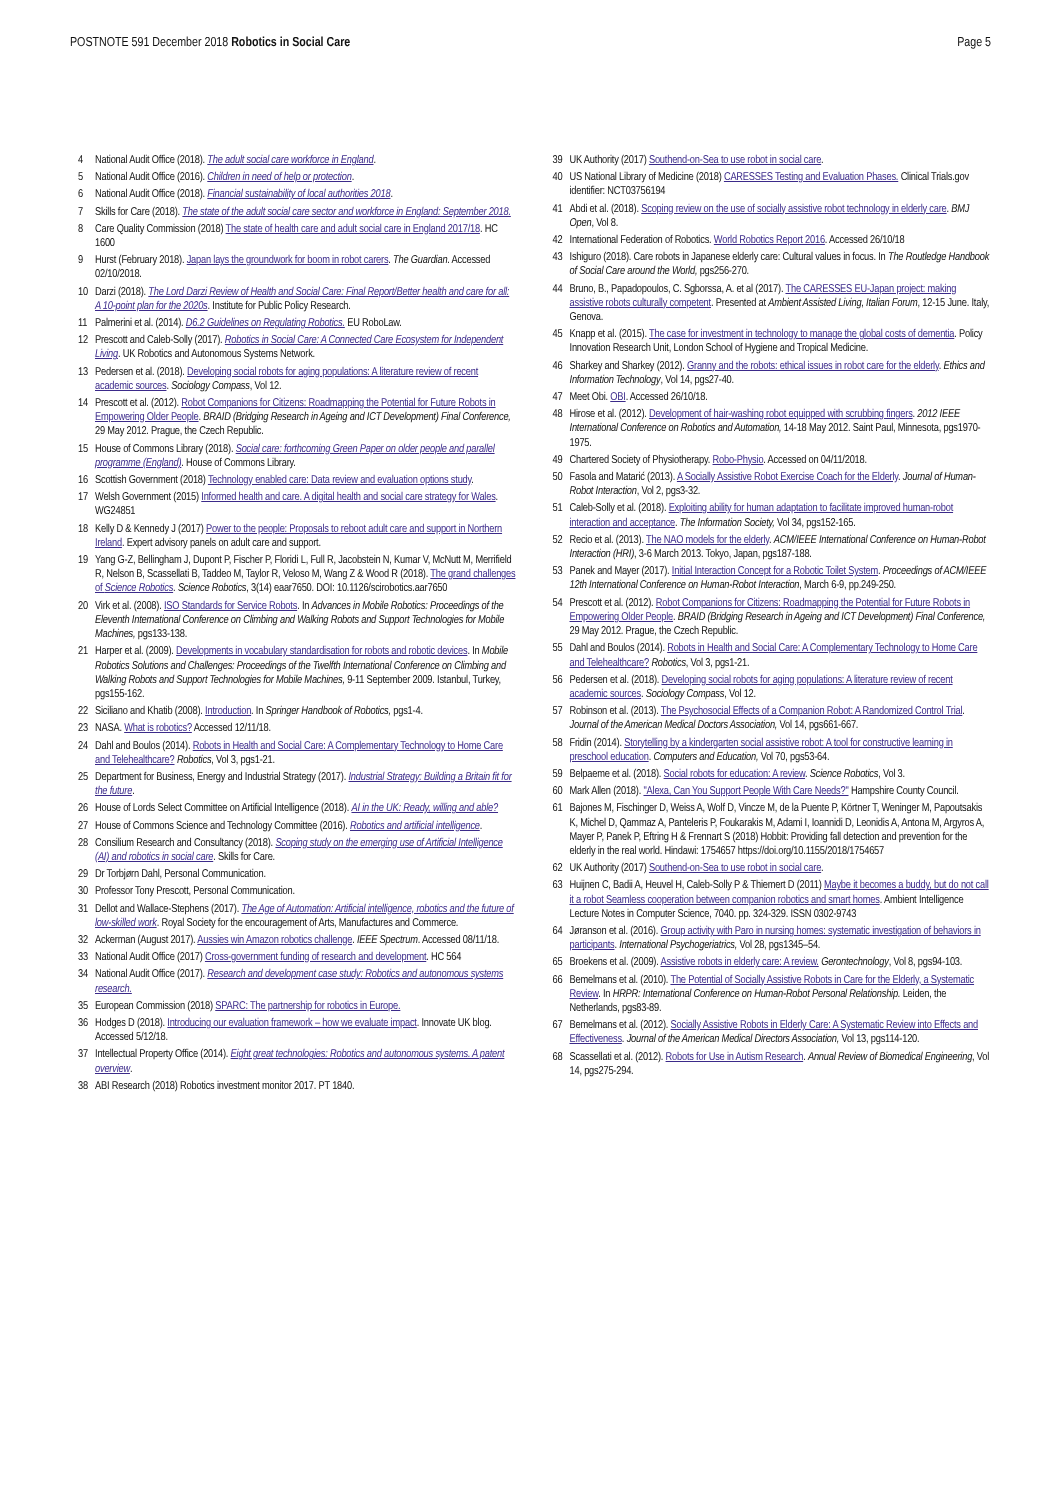POSTNOTE 591 December 2018 Robotics in Social Care
Page 5
4 National Audit Office (2018). The adult social care workforce in England.
5 National Audit Office (2016). Children in need of help or protection.
6 National Audit Office (2018). Financial sustainability of local authorities 2018.
7 Skills for Care (2018). The state of the adult social care sector and workforce in England: September 2018.
8 Care Quality Commission (2018) The state of health care and adult social care in England 2017/18. HC 1600
9 Hurst (February 2018). Japan lays the groundwork for boom in robot carers. The Guardian. Accessed 02/10/2018.
10 Darzi (2018). The Lord Darzi Review of Health and Social Care: Final Report/Better health and care for all: A 10-point plan for the 2020s. Institute for Public Policy Research.
11 Palmerini et al. (2014). D6.2 Guidelines on Regulating Robotics. EU RoboLaw.
12 Prescott and Caleb-Solly (2017). Robotics in Social Care: A Connected Care Ecosystem for Independent Living. UK Robotics and Autonomous Systems Network.
13 Pedersen et al. (2018). Developing social robots for aging populations: A literature review of recent academic sources. Sociology Compass, Vol 12.
14 Prescott et al. (2012). Robot Companions for Citizens: Roadmapping the Potential for Future Robots in Empowering Older People. BRAID (Bridging Research in Ageing and ICT Development) Final Conference, 29 May 2012. Prague, the Czech Republic.
15 House of Commons Library (2018). Social care: forthcoming Green Paper on older people and parallel programme (England). House of Commons Library.
16 Scottish Government (2018) Technology enabled care: Data review and evaluation options study.
17 Welsh Government (2015) Informed health and care. A digital health and social care strategy for Wales. WG24851
18 Kelly D & Kennedy J (2017) Power to the people: Proposals to reboot adult care and support in Northern Ireland. Expert advisory panels on adult care and support.
19 Yang G-Z, Bellingham J, Dupont P, Fischer P, Floridi L, Full R, Jacobstein N, Kumar V, McNutt M, Merrifield R, Nelson B, Scassellati B, Taddeo M, Taylor R, Veloso M, Wang Z & Wood R (2018). The grand challenges of Science Robotics. Science Robotics, 3(14) eaar7650. DOI: 10.1126/scirobotics.aar7650
20 Virk et al. (2008). ISO Standards for Service Robots. In Advances in Mobile Robotics: Proceedings of the Eleventh International Conference on Climbing and Walking Robots and Support Technologies for Mobile Machines, pgs133-138.
21 Harper et al. (2009). Developments in vocabulary standardisation for robots and robotic devices. In Mobile Robotics Solutions and Challenges: Proceedings of the Twelfth International Conference on Climbing and Walking Robots and Support Technologies for Mobile Machines, 9-11 September 2009. Istanbul, Turkey, pgs155-162.
22 Siciliano and Khatib (2008). Introduction. In Springer Handbook of Robotics, pgs1-4.
23 NASA. What is robotics? Accessed 12/11/18.
24 Dahl and Boulos (2014). Robots in Health and Social Care: A Complementary Technology to Home Care and Telehealthcare? Robotics, Vol 3, pgs1-21.
25 Department for Business, Energy and Industrial Strategy (2017). Industrial Strategy: Building a Britain fit for the future.
26 House of Lords Select Committee on Artificial Intelligence (2018). AI in the UK: Ready, willing and able?
27 House of Commons Science and Technology Committee (2016). Robotics and artificial intelligence.
28 Consilium Research and Consultancy (2018). Scoping study on the emerging use of Artificial Intelligence (AI) and robotics in social care. Skills for Care.
29 Dr Torbjørn Dahl, Personal Communication.
30 Professor Tony Prescott, Personal Communication.
31 Dellot and Wallace-Stephens (2017). The Age of Automation: Artificial intelligence, robotics and the future of low-skilled work. Royal Society for the encouragement of Arts, Manufactures and Commerce.
32 Ackerman (August 2017). Aussies win Amazon robotics challenge. IEEE Spectrum. Accessed 08/11/18.
33 National Audit Office (2017) Cross-government funding of research and development. HC 564
34 National Audit Office (2017). Research and development case study: Robotics and autonomous systems research.
35 European Commission (2018) SPARC: The partnership for robotics in Europe.
36 Hodges D (2018). Introducing our evaluation framework – how we evaluate impact. Innovate UK blog. Accessed 5/12/18.
37 Intellectual Property Office (2014). Eight great technologies: Robotics and autonomous systems. A patent overview.
38 ABI Research (2018) Robotics investment monitor 2017. PT 1840.
39 UK Authority (2017) Southend-on-Sea to use robot in social care.
40 US National Library of Medicine (2018) CARESSES Testing and Evaluation Phases. Clinical Trials.gov identifier: NCT03756194
41 Abdi et al. (2018). Scoping review on the use of socially assistive robot technology in elderly care. BMJ Open, Vol 8.
42 International Federation of Robotics. World Robotics Report 2016. Accessed 26/10/18
43 Ishiguro (2018). Care robots in Japanese elderly care: Cultural values in focus. In The Routledge Handbook of Social Care around the World, pgs256-270.
44 Bruno, B., Papadopoulos, C. Sgborssa, A. et al (2017). The CARESSES EU-Japan project: making assistive robots culturally competent. Presented at Ambient Assisted Living, Italian Forum, 12-15 June. Italy, Genova.
45 Knapp et al. (2015). The case for investment in technology to manage the global costs of dementia. Policy Innovation Research Unit, London School of Hygiene and Tropical Medicine.
46 Sharkey and Sharkey (2012). Granny and the robots: ethical issues in robot care for the elderly. Ethics and Information Technology, Vol 14, pgs27-40.
47 Meet Obi. OBI. Accessed 26/10/18.
48 Hirose et al. (2012). Development of hair-washing robot equipped with scrubbing fingers. 2012 IEEE International Conference on Robotics and Automation, 14-18 May 2012. Saint Paul, Minnesota, pgs1970-1975.
49 Chartered Society of Physiotherapy. Robo-Physio. Accessed on 04/11/2018.
50 Fasola and Matarić (2013). A Socially Assistive Robot Exercise Coach for the Elderly. Journal of Human-Robot Interaction, Vol 2, pgs3-32.
51 Caleb-Solly et al. (2018). Exploiting ability for human adaptation to facilitate improved human-robot interaction and acceptance. The Information Society, Vol 34, pgs152-165.
52 Recio et al. (2013). The NAO models for the elderly. ACM/IEEE International Conference on Human-Robot Interaction (HRI), 3-6 March 2013. Tokyo, Japan, pgs187-188.
53 Panek and Mayer (2017). Initial Interaction Concept for a Robotic Toilet System. Proceedings of ACM/IEEE 12th International Conference on Human-Robot Interaction, March 6-9, pp.249-250.
54 Prescott et al. (2012). Robot Companions for Citizens: Roadmapping the Potential for Future Robots in Empowering Older People. BRAID (Bridging Research in Ageing and ICT Development) Final Conference, 29 May 2012. Prague, the Czech Republic.
55 Dahl and Boulos (2014). Robots in Health and Social Care: A Complementary Technology to Home Care and Telehealthcare? Robotics, Vol 3, pgs1-21.
56 Pedersen et al. (2018). Developing social robots for aging populations: A literature review of recent academic sources. Sociology Compass, Vol 12.
57 Robinson et al. (2013). The Psychosocial Effects of a Companion Robot: A Randomized Control Trial. Journal of the American Medical Doctors Association, Vol 14, pgs661-667.
58 Fridin (2014). Storytelling by a kindergarten social assistive robot: A tool for constructive learning in preschool education. Computers and Education, Vol 70, pgs53-64.
59 Belpaeme et al. (2018). Social robots for education: A review. Science Robotics, Vol 3.
60 Mark Allen (2018). "Alexa, Can You Support People With Care Needs?" Hampshire County Council.
61 Bajones M, Fischinger D, Weiss A, Wolf D, Vincze M, de la Puente P, Körtner T, Weninger M, Papoutsakis K, Michel D, Qammaz A, Panteleris P, Foukarakis M, Adami I, Ioannidi D, Leonidis A, Antona M, Argyros A, Mayer P, Panek P, Eftring H & Frennart S (2018) Hobbit: Providing fall detection and prevention for the elderly in the real world. Hindawi: 1754657 https://doi.org/10.1155/2018/1754657
62 UK Authority (2017) Southend-on-Sea to use robot in social care.
63 Huijnen C, Badii A, Heuvel H, Caleb-Solly P & Thiemert D (2011) Maybe it becomes a buddy, but do not call it a robot Seamless cooperation between companion robotics and smart homes. Ambient Intelligence Lecture Notes in Computer Science, 7040. pp. 324-329. ISSN 0302-9743
64 Jøranson et al. (2016). Group activity with Paro in nursing homes: systematic investigation of behaviors in participants. International Psychogeriatrics, Vol 28, pgs1345–54.
65 Broekens et al. (2009). Assistive robots in elderly care: A review. Gerontechnology, Vol 8, pgs94-103.
66 Bemelmans et al. (2010). The Potential of Socially Assistive Robots in Care for the Elderly, a Systematic Review. In HRPR: International Conference on Human-Robot Personal Relationship. Leiden, the Netherlands, pgs83-89.
67 Bemelmans et al. (2012). Socially Assistive Robots in Elderly Care: A Systematic Review into Effects and Effectiveness. Journal of the American Medical Directors Association, Vol 13, pgs114-120.
68 Scassellati et al. (2012). Robots for Use in Autism Research. Annual Review of Biomedical Engineering, Vol 14, pgs275-294.